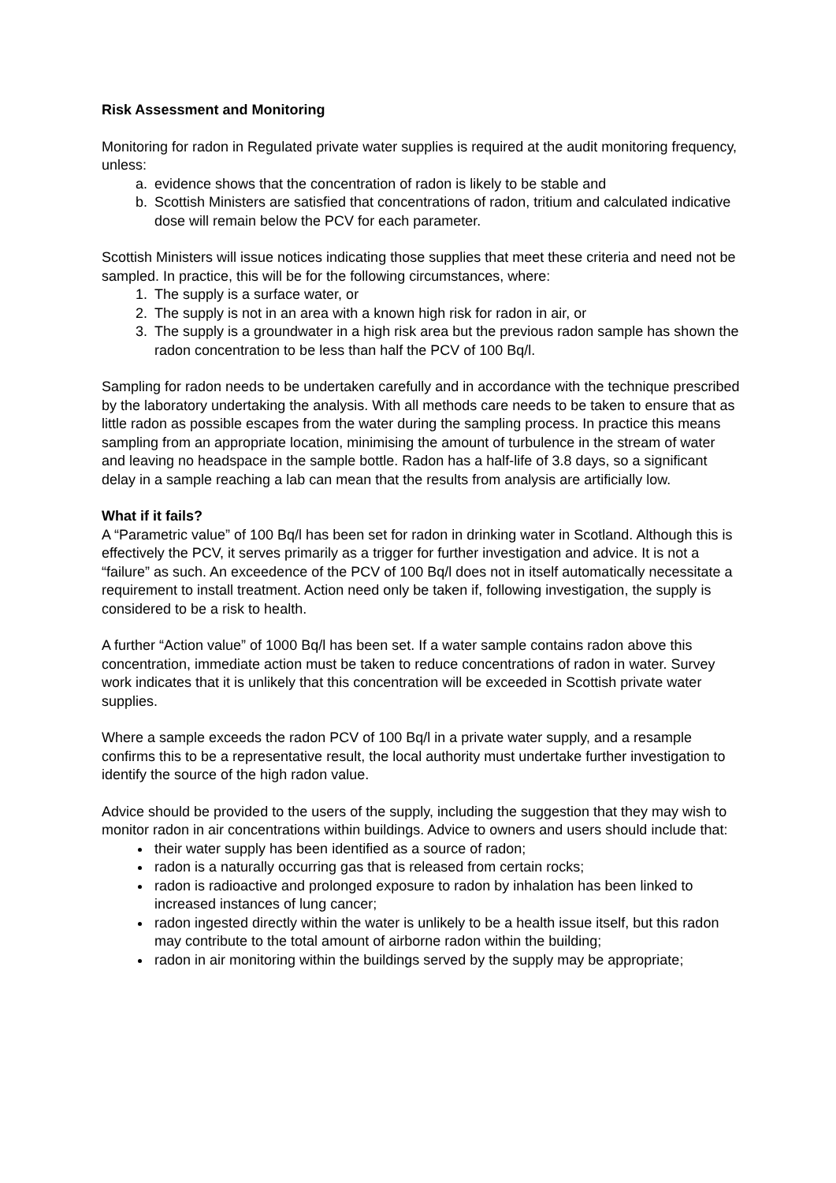Risk Assessment and Monitoring
Monitoring for radon in Regulated private water supplies is required at the audit monitoring frequency, unless:
a. evidence shows that the concentration of radon is likely to be stable and
b. Scottish Ministers are satisfied that concentrations of radon, tritium and calculated indicative dose will remain below the PCV for each parameter.
Scottish Ministers will issue notices indicating those supplies that meet these criteria and need not be sampled. In practice, this will be for the following circumstances, where:
1. The supply is a surface water, or
2. The supply is not in an area with a known high risk for radon in air, or
3. The supply is a groundwater in a high risk area but the previous radon sample has shown the radon concentration to be less than half the PCV of 100 Bq/l.
Sampling for radon needs to be undertaken carefully and in accordance with the technique prescribed by the laboratory undertaking the analysis. With all methods care needs to be taken to ensure that as little radon as possible escapes from the water during the sampling process. In practice this means sampling from an appropriate location, minimising the amount of turbulence in the stream of water and leaving no headspace in the sample bottle. Radon has a half-life of 3.8 days, so a significant delay in a sample reaching a lab can mean that the results from analysis are artificially low.
What if it fails?
A “Parametric value” of 100 Bq/l has been set for radon in drinking water in Scotland. Although this is effectively the PCV, it serves primarily as a trigger for further investigation and advice. It is not a “failure” as such. An exceedence of the PCV of 100 Bq/l does not in itself automatically necessitate a requirement to install treatment. Action need only be taken if, following investigation, the supply is considered to be a risk to health.
A further “Action value” of 1000 Bq/l has been set. If a water sample contains radon above this concentration, immediate action must be taken to reduce concentrations of radon in water. Survey work indicates that it is unlikely that this concentration will be exceeded in Scottish private water supplies.
Where a sample exceeds the radon PCV of 100 Bq/l in a private water supply, and a resample confirms this to be a representative result, the local authority must undertake further investigation to identify the source of the high radon value.
Advice should be provided to the users of the supply, including the suggestion that they may wish to monitor radon in air concentrations within buildings. Advice to owners and users should include that:
their water supply has been identified as a source of radon;
radon is a naturally occurring gas that is released from certain rocks;
radon is radioactive and prolonged exposure to radon by inhalation has been linked to increased instances of lung cancer;
radon ingested directly within the water is unlikely to be a health issue itself, but this radon may contribute to the total amount of airborne radon within the building;
radon in air monitoring within the buildings served by the supply may be appropriate;